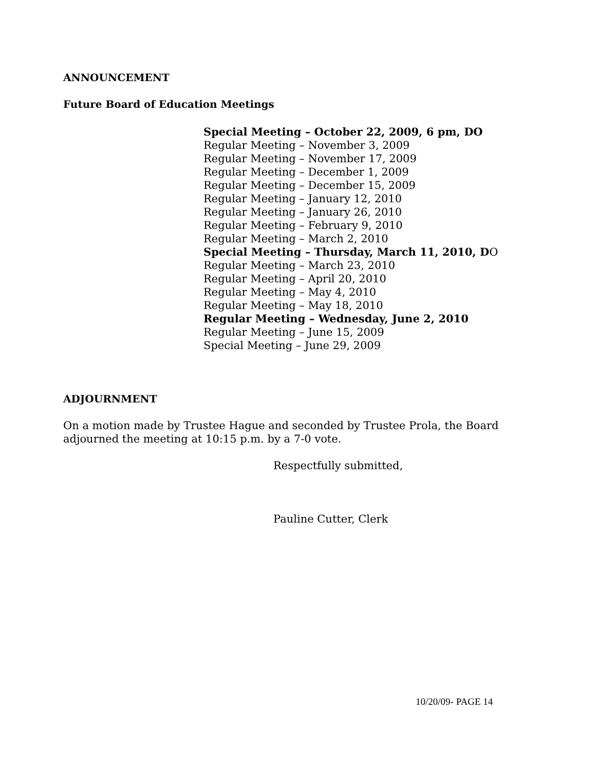ANNOUNCEMENT
Future Board of Education Meetings
Special Meeting – October 22, 2009, 6 pm, DO
Regular Meeting – November 3, 2009
Regular Meeting – November 17, 2009
Regular Meeting – December 1, 2009
Regular Meeting – December 15, 2009
Regular Meeting – January 12, 2010
Regular Meeting – January 26, 2010
Regular Meeting – February 9, 2010
Regular Meeting – March 2, 2010
Special Meeting – Thursday, March 11, 2010, DO
Regular Meeting – March 23, 2010
Regular Meeting – April 20, 2010
Regular Meeting – May 4, 2010
Regular Meeting – May 18, 2010
Regular Meeting – Wednesday, June 2, 2010
Regular Meeting – June 15, 2009
Special Meeting – June 29, 2009
ADJOURNMENT
On a motion made by Trustee Hague and seconded by Trustee Prola, the Board adjourned the meeting at 10:15 p.m. by a 7-0 vote.
Respectfully submitted,
Pauline Cutter, Clerk
10/20/09- PAGE 14